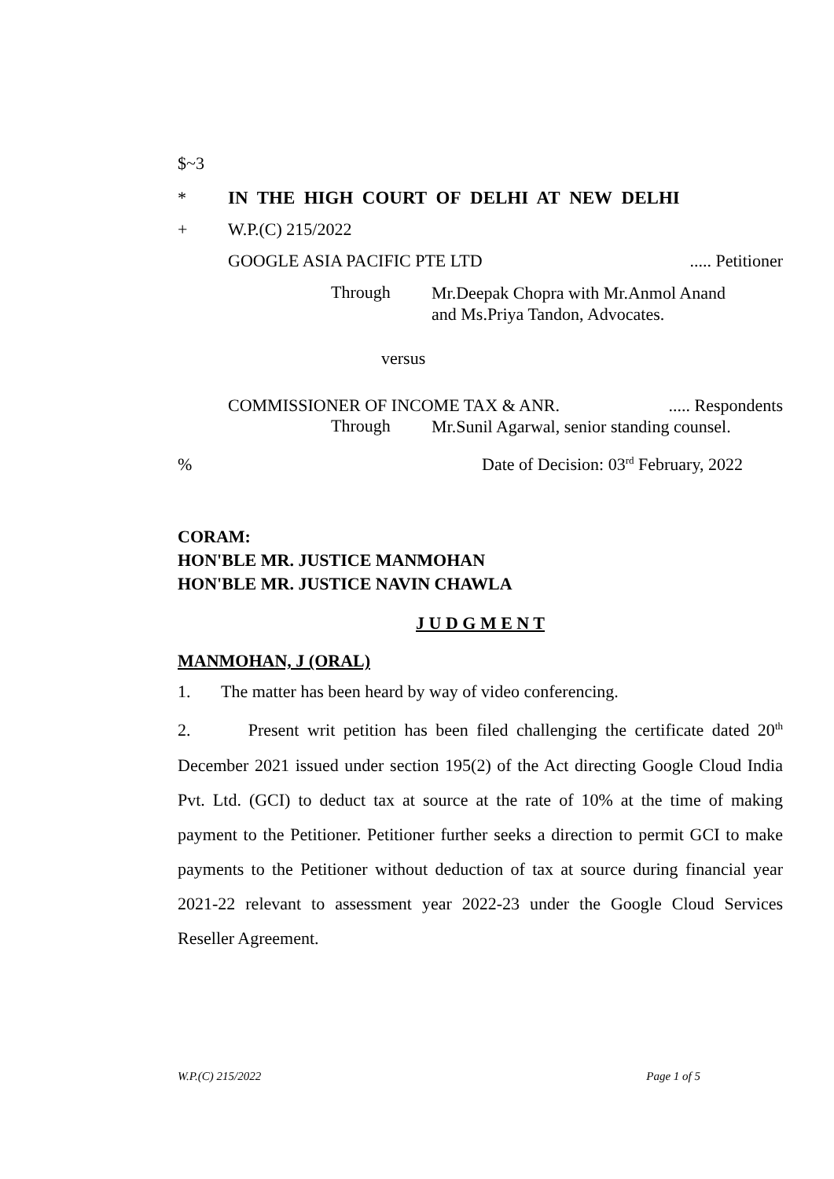$~3
* IN THE HIGH COURT OF DELHI AT NEW DELHI
+ W.P.(C) 215/2022
GOOGLE ASIA PACIFIC PTE LTD..... Petitioner
Through Mr.Deepak Chopra with Mr.Anmol Anand and Ms.Priya Tandon, Advocates.
versus
COMMISSIONER OF INCOME TAX & ANR...... Respondents
Through Mr.Sunil Agarwal, senior standing counsel.
% Date of Decision: 03<sup>rd</sup> February, 2022
CORAM:
HON'BLE MR. JUSTICE MANMOHAN
HON'BLE MR. JUSTICE NAVIN CHAWLA
J U D G M E N T
MANMOHAN, J (ORAL)
1. The matter has been heard by way of video conferencing.
2. Present writ petition has been filed challenging the certificate dated 20<sup>th</sup> December 2021 issued under section 195(2) of the Act directing Google Cloud India Pvt. Ltd. (GCI) to deduct tax at source at the rate of 10% at the time of making payment to the Petitioner. Petitioner further seeks a direction to permit GCI to make payments to the Petitioner without deduction of tax at source during financial year 2021-22 relevant to assessment year 2022-23 under the Google Cloud Services Reseller Agreement.
W.P.(C) 215/2022 Page 1 of 5